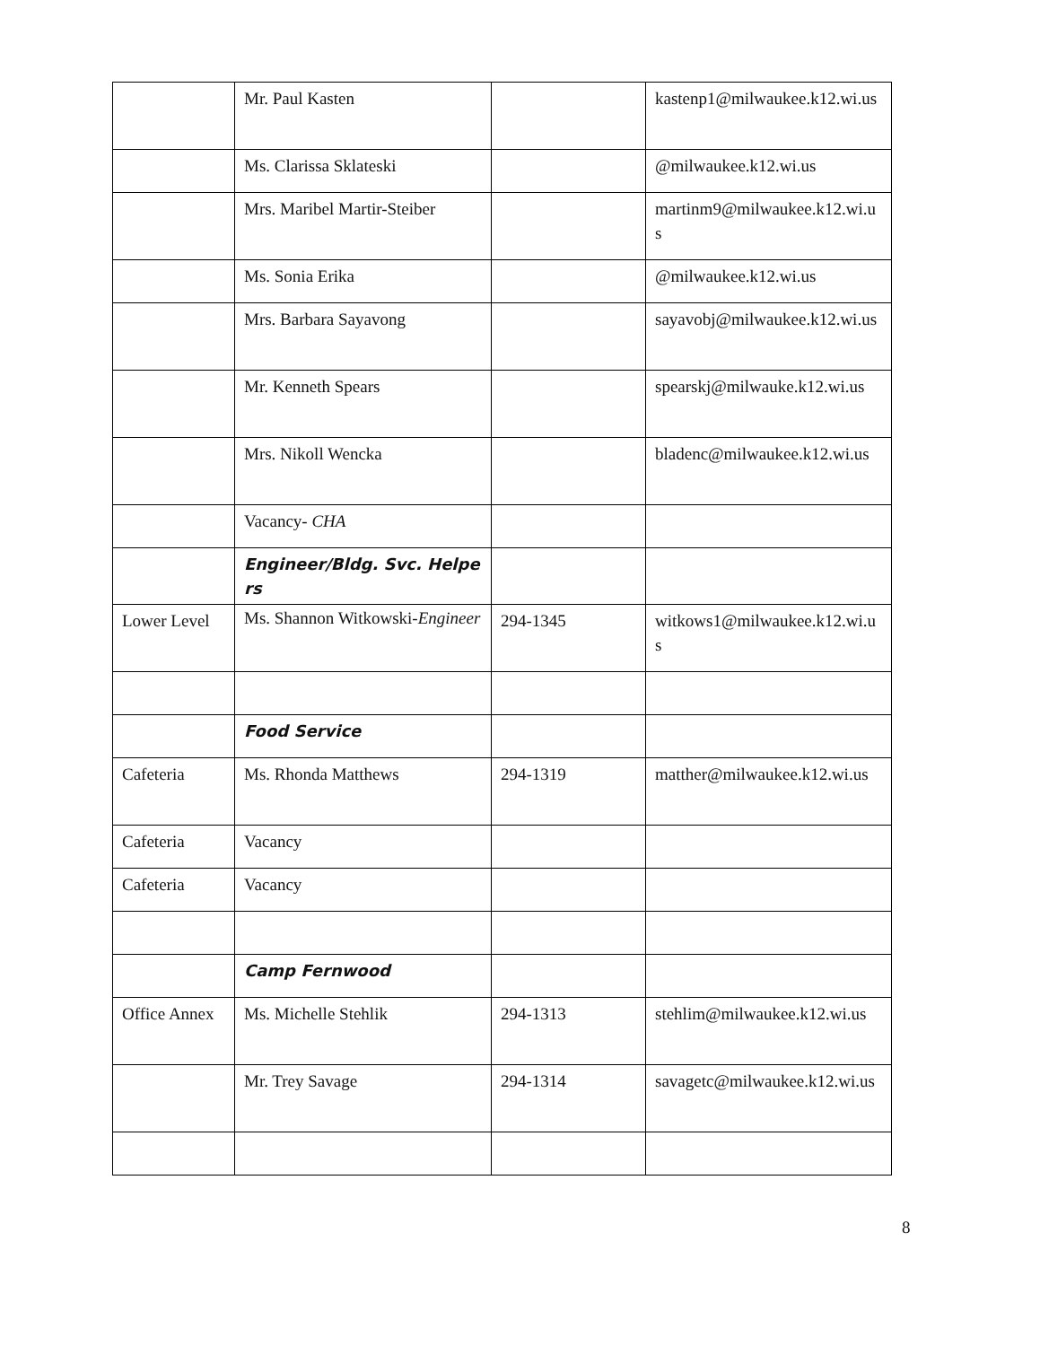| | Mr. Paul Kasten | | kastenp1@milwaukee.k12.wi.us |
| | Ms. Clarissa Sklateski | | @milwaukee.k12.wi.us |
| | Mrs. Maribel Martir-Steiber | | martinm9@milwaukee.k12.wi.us |
| | Ms. Sonia Erika | | @milwaukee.k12.wi.us |
| | Mrs. Barbara Sayavong | | sayavobj@milwaukee.k12.wi.us |
| | Mr. Kenneth Spears | | spearskj@milwauke.k12.wi.us |
| | Mrs. Nikoll Wencka | | bladenc@milwaukee.k12.wi.us |
| | Vacancy- CHA | | |
| | Engineer/Bldg. Svc. Helpers | | |
| Lower Level | Ms. Shannon Witkowski- Engineer | 294-1345 | witkows1@milwaukee.k12.wi.us |
| | Food Service | | |
| Cafeteria | Ms. Rhonda Matthews | 294-1319 | matther@milwaukee.k12.wi.us |
| Cafeteria | Vacancy | | |
| Cafeteria | Vacancy | | |
| | Camp Fernwood | | |
| Office Annex | Ms. Michelle Stehlik | 294-1313 | stehlim@milwaukee.k12.wi.us |
| | Mr. Trey Savage | 294-1314 | savagetc@milwaukee.k12.wi.us |
8